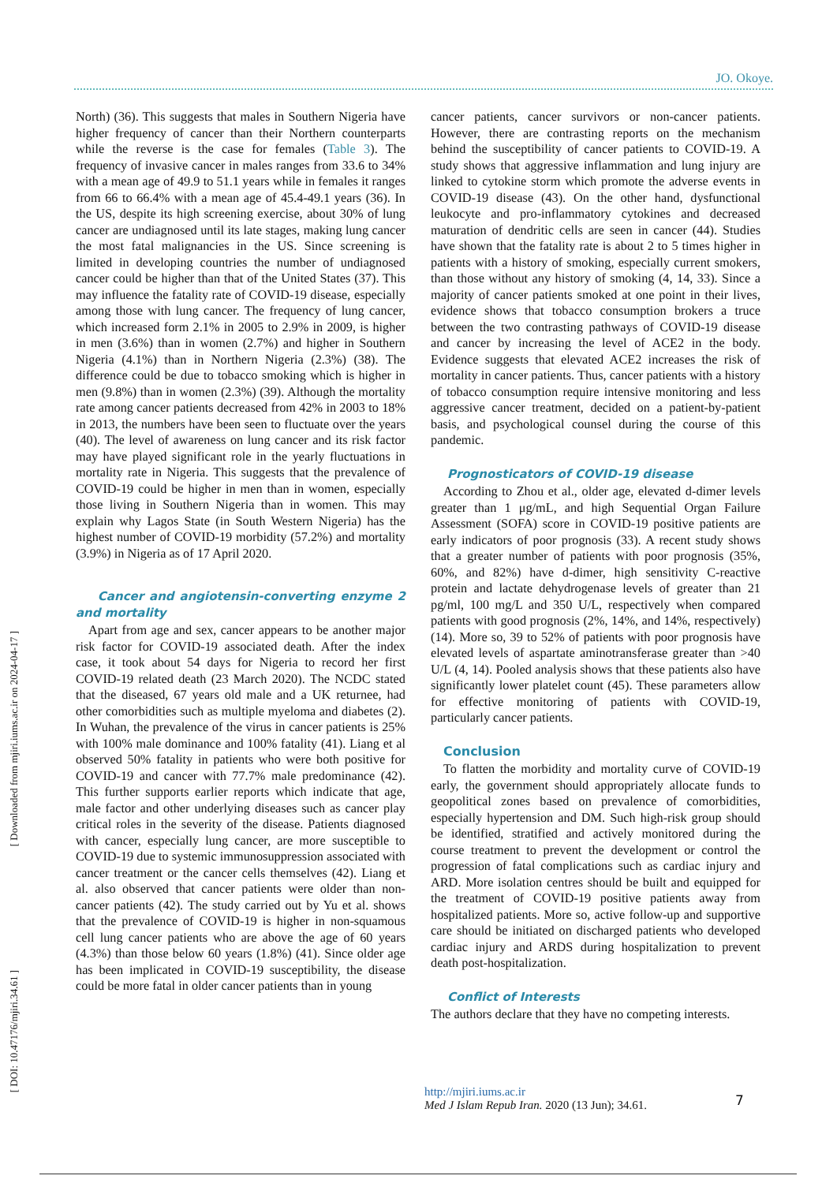JO. Okoye.
[ Downloaded from mjiri.iums.ac.ir on 2024-04-17 ]
[ DOI: 10.47176/mjiri.34.61 ]
North) (36). This suggests that males in Southern Nigeria have higher frequency of cancer than their Northern counterparts while the reverse is the case for females (Table 3). The frequency of invasive cancer in males ranges from 33.6 to 34% with a mean age of 49.9 to 51.1 years while in females it ranges from 66 to 66.4% with a mean age of 45.4-49.1 years (36). In the US, despite its high screening exercise, about 30% of lung cancer are undiagnosed until its late stages, making lung cancer the most fatal malignancies in the US. Since screening is limited in developing countries the number of undiagnosed cancer could be higher than that of the United States (37). This may influence the fatality rate of COVID-19 disease, especially among those with lung cancer. The frequency of lung cancer, which increased form 2.1% in 2005 to 2.9% in 2009, is higher in men (3.6%) than in women (2.7%) and higher in Southern Nigeria (4.1%) than in Northern Nigeria (2.3%) (38). The difference could be due to tobacco smoking which is higher in men (9.8%) than in women (2.3%) (39). Although the mortality rate among cancer patients decreased from 42% in 2003 to 18% in 2013, the numbers have been seen to fluctuate over the years (40). The level of awareness on lung cancer and its risk factor may have played significant role in the yearly fluctuations in mortality rate in Nigeria. This suggests that the prevalence of COVID-19 could be higher in men than in women, especially those living in Southern Nigeria than in women. This may explain why Lagos State (in South Western Nigeria) has the highest number of COVID-19 morbidity (57.2%) and mortality (3.9%) in Nigeria as of 17 April 2020.
Cancer and angiotensin-converting enzyme 2 and mortality
Apart from age and sex, cancer appears to be another major risk factor for COVID-19 associated death. After the index case, it took about 54 days for Nigeria to record her first COVID-19 related death (23 March 2020). The NCDC stated that the diseased, 67 years old male and a UK returnee, had other comorbidities such as multiple myeloma and diabetes (2). In Wuhan, the prevalence of the virus in cancer patients is 25% with 100% male dominance and 100% fatality (41). Liang et al observed 50% fatality in patients who were both positive for COVID-19 and cancer with 77.7% male predominance (42). This further supports earlier reports which indicate that age, male factor and other underlying diseases such as cancer play critical roles in the severity of the disease. Patients diagnosed with cancer, especially lung cancer, are more susceptible to COVID-19 due to systemic immunosuppression associated with cancer treatment or the cancer cells themselves (42). Liang et al. also observed that cancer patients were older than non-cancer patients (42). The study carried out by Yu et al. shows that the prevalence of COVID-19 is higher in non-squamous cell lung cancer patients who are above the age of 60 years (4.3%) than those below 60 years (1.8%) (41). Since older age has been implicated in COVID-19 susceptibility, the disease could be more fatal in older cancer patients than in young
cancer patients, cancer survivors or non-cancer patients. However, there are contrasting reports on the mechanism behind the susceptibility of cancer patients to COVID-19. A study shows that aggressive inflammation and lung injury are linked to cytokine storm which promote the adverse events in COVID-19 disease (43). On the other hand, dysfunctional leukocyte and pro-inflammatory cytokines and decreased maturation of dendritic cells are seen in cancer (44). Studies have shown that the fatality rate is about 2 to 5 times higher in patients with a history of smoking, especially current smokers, than those without any history of smoking (4, 14, 33). Since a majority of cancer patients smoked at one point in their lives, evidence shows that tobacco consumption brokers a truce between the two contrasting pathways of COVID-19 disease and cancer by increasing the level of ACE2 in the body. Evidence suggests that elevated ACE2 increases the risk of mortality in cancer patients. Thus, cancer patients with a history of tobacco consumption require intensive monitoring and less aggressive cancer treatment, decided on a patient-by-patient basis, and psychological counsel during the course of this pandemic.
Prognosticators of COVID-19 disease
According to Zhou et al., older age, elevated d-dimer levels greater than 1 μg/mL, and high Sequential Organ Failure Assessment (SOFA) score in COVID-19 positive patients are early indicators of poor prognosis (33). A recent study shows that a greater number of patients with poor prognosis (35%, 60%, and 82%) have d-dimer, high sensitivity C-reactive protein and lactate dehydrogenase levels of greater than 21 pg/ml, 100 mg/L and 350 U/L, respectively when compared patients with good prognosis (2%, 14%, and 14%, respectively) (14). More so, 39 to 52% of patients with poor prognosis have elevated levels of aspartate aminotransferase greater than >40 U/L (4, 14). Pooled analysis shows that these patients also have significantly lower platelet count (45). These parameters allow for effective monitoring of patients with COVID-19, particularly cancer patients.
Conclusion
To flatten the morbidity and mortality curve of COVID-19 early, the government should appropriately allocate funds to geopolitical zones based on prevalence of comorbidities, especially hypertension and DM. Such high-risk group should be identified, stratified and actively monitored during the course treatment to prevent the development or control the progression of fatal complications such as cardiac injury and ARD. More isolation centres should be built and equipped for the treatment of COVID-19 positive patients away from hospitalized patients. More so, active follow-up and supportive care should be initiated on discharged patients who developed cardiac injury and ARDS during hospitalization to prevent death post-hospitalization.
Conflict of Interests
The authors declare that they have no competing interests.
http://mjiri.iums.ac.ir
Med J Islam Repub Iran. 2020 (13 Jun); 34.61.
7